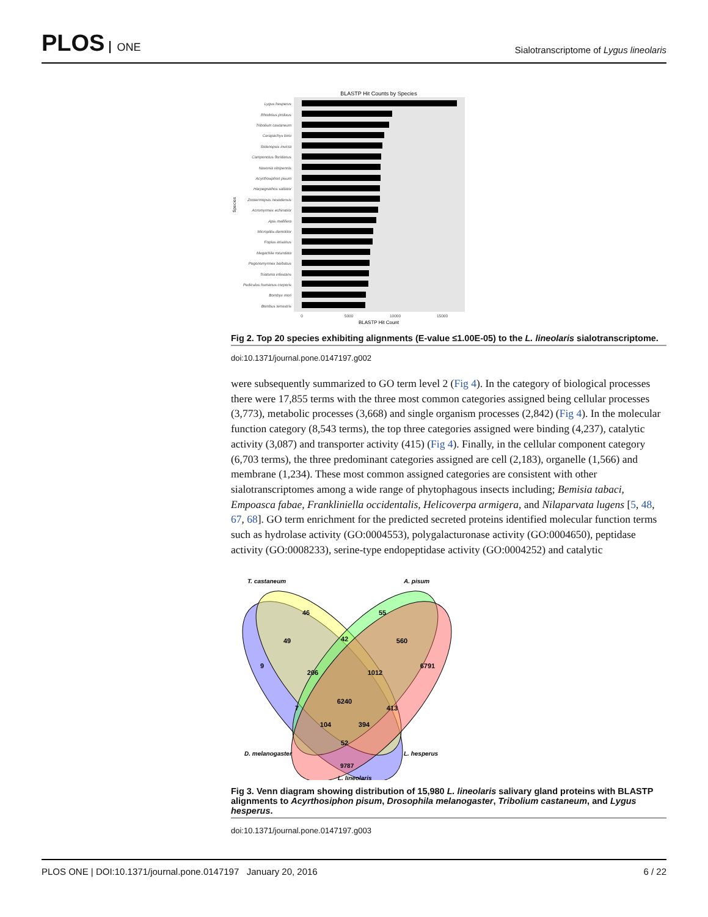PLOS ONE
Sialotranscriptome of Lygus lineolaris
BLASTP Hit Counts by Species
Lygus hesperus
Rhodnius prolixus
Tribolium castaneum
Cerapachys biroi
Solenopsis invicta
Camponotus floridanus
Nasonia vitripennis
Acyrthosiphon pisum
Harpegnathos saltator
Zootermopsis nevadensis
Acromyrmex echinatior
Apis mellifera
Microplitis demolitor
Fopius arisanus
Megachile rotundata
Pogonomyrmex barbatus
Triatoma infestans
Pediculus humanus corporis
Bombyx mori
Bombus terrestris
0
5000
10000
15000
BLASTP Hit Count
Species
Fig 2. Top 20 species exhibiting alignments (E-value ≤1.00E-05) to the L. lineolaris sialotranscriptome.
doi:10.1371/journal.pone.0147197.g002
were subsequently summarized to GO term level 2 (Fig 4). In the category of biological processes there were 17,855 terms with the three most common categories assigned being cellular processes (3,773), metabolic processes (3,668) and single organism processes (2,842) (Fig 4). In the molecular function category (8,543 terms), the top three categories assigned were binding (4,237), catalytic activity (3,087) and transporter activity (415) (Fig 4). Finally, in the cellular component category (6,703 terms), the three predominant categories assigned are cell (2,183), organelle (1,566) and membrane (1,234). These most common assigned categories are consistent with other sialotranscriptomes among a wide range of phytophagous insects including; Bemisia tabaci, Empoasca fabae, Frankliniella occidentalis, Helicoverpa armigera, and Nilaparvata lugens [5, 48, 67, 68]. GO term enrichment for the predicted secreted proteins identified molecular function terms such as hydrolase activity (GO:0004553), polygalacturonase activity (GO:0004650), peptidase activity (GO:0008233), serine-type endopeptidase activity (GO:0004252) and catalytic
46
55
49
42
560
9
206
1012
6791
6240
7
413
104
394
52
T. castaneum
A. pisum
D. melanogaster
L. hesperus
L. lineolaris
9787
Fig 3. Venn diagram showing distribution of 15,980 L. lineolaris salivary gland proteins with BLASTP alignments to Acyrthosiphon pisum, Drosophila melanogaster, Tribolium castaneum, and Lygus hesperus.
doi:10.1371/journal.pone.0147197.g003
PLOS ONE | DOI:10.1371/journal.pone.0147197 January 20, 2016 6 / 22